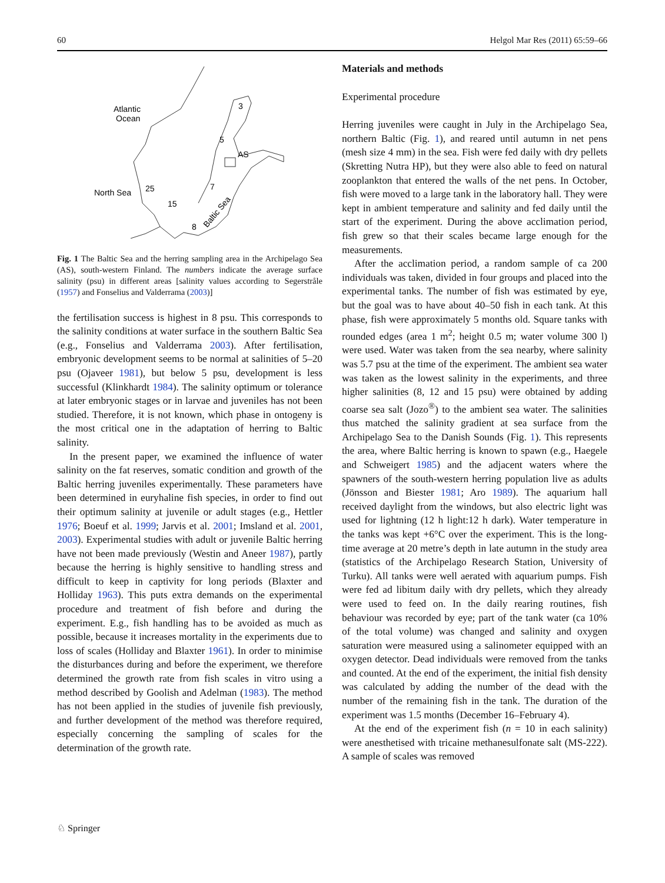60 Helgol Mar Res (2011) 65:59–66
Atlantic
Ocean
North Sea
3
5
AS
25
7
15
8
Baltic Sea
Fig. 1 The Baltic Sea and the herring sampling area in the Archipelago Sea (AS), south-western Finland. The numbers indicate the average surface salinity (psu) in different areas [salinity values according to Segerstråle (1957) and Fonselius and Valderrama (2003)]
the fertilisation success is highest in 8 psu. This corresponds to the salinity conditions at water surface in the southern Baltic Sea (e.g., Fonselius and Valderrama 2003). After fertilisation, embryonic development seems to be normal at salinities of 5–20 psu (Ojaveer 1981), but below 5 psu, development is less successful (Klinkhardt 1984). The salinity optimum or tolerance at later embryonic stages or in larvae and juveniles has not been studied. Therefore, it is not known, which phase in ontogeny is the most critical one in the adaptation of herring to Baltic salinity.
In the present paper, we examined the influence of water salinity on the fat reserves, somatic condition and growth of the Baltic herring juveniles experimentally. These parameters have been determined in euryhaline fish species, in order to find out their optimum salinity at juvenile or adult stages (e.g., Hettler 1976; Boeuf et al. 1999; Jarvis et al. 2001; Imsland et al. 2001, 2003). Experimental studies with adult or juvenile Baltic herring have not been made previously (Westin and Aneer 1987), partly because the herring is highly sensitive to handling stress and difficult to keep in captivity for long periods (Blaxter and Holliday 1963). This puts extra demands on the experimental procedure and treatment of fish before and during the experiment. E.g., fish handling has to be avoided as much as possible, because it increases mortality in the experiments due to loss of scales (Holliday and Blaxter 1961). In order to minimise the disturbances during and before the experiment, we therefore determined the growth rate from fish scales in vitro using a method described by Goolish and Adelman (1983). The method has not been applied in the studies of juvenile fish previously, and further development of the method was therefore required, especially concerning the sampling of scales for the determination of the growth rate.
Materials and methods
Experimental procedure
Herring juveniles were caught in July in the Archipelago Sea, northern Baltic (Fig. 1), and reared until autumn in net pens (mesh size 4 mm) in the sea. Fish were fed daily with dry pellets (Skretting Nutra HP), but they were also able to feed on natural zooplankton that entered the walls of the net pens. In October, fish were moved to a large tank in the laboratory hall. They were kept in ambient temperature and salinity and fed daily until the start of the experiment. During the above acclimation period, fish grew so that their scales became large enough for the measurements.
After the acclimation period, a random sample of ca 200 individuals was taken, divided in four groups and placed into the experimental tanks. The number of fish was estimated by eye, but the goal was to have about 40–50 fish in each tank. At this phase, fish were approximately 5 months old. Square tanks with rounded edges (area 1 m<sup>2</sup>; height 0.5 m; water volume 300 l) were used. Water was taken from the sea nearby, where salinity was 5.7 psu at the time of the experiment. The ambient sea water was taken as the lowest salinity in the experiments, and three higher salinities (8, 12 and 15 psu) were obtained by adding coarse sea salt (Jozo<sup>®</sup>) to the ambient sea water. The salinities thus matched the salinity gradient at sea surface from the Archipelago Sea to the Danish Sounds (Fig. 1). This represents the area, where Baltic herring is known to spawn (e.g., Haegele and Schweigert 1985) and the adjacent waters where the spawners of the south-western herring population live as adults (Jönsson and Biester 1981; Aro 1989). The aquarium hall received daylight from the windows, but also electric light was used for lightning (12 h light:12 h dark). Water temperature in the tanks was kept +6°C over the experiment. This is the long-time average at 20 metre’s depth in late autumn in the study area (statistics of the Archipelago Research Station, University of Turku). All tanks were well aerated with aquarium pumps. Fish were fed ad libitum daily with dry pellets, which they already were used to feed on. In the daily rearing routines, fish behaviour was recorded by eye; part of the tank water (ca 10% of the total volume) was changed and salinity and oxygen saturation were measured using a salinometer equipped with an oxygen detector. Dead individuals were removed from the tanks and counted. At the end of the experiment, the initial fish density was calculated by adding the number of the dead with the number of the remaining fish in the tank. The duration of the experiment was 1.5 months (December 16–February 4).
At the end of the experiment fish (n = 10 in each salinity) were anesthetised with tricaine methanesulfonate salt (MS-222). A sample of scales was removed
♘ Springer